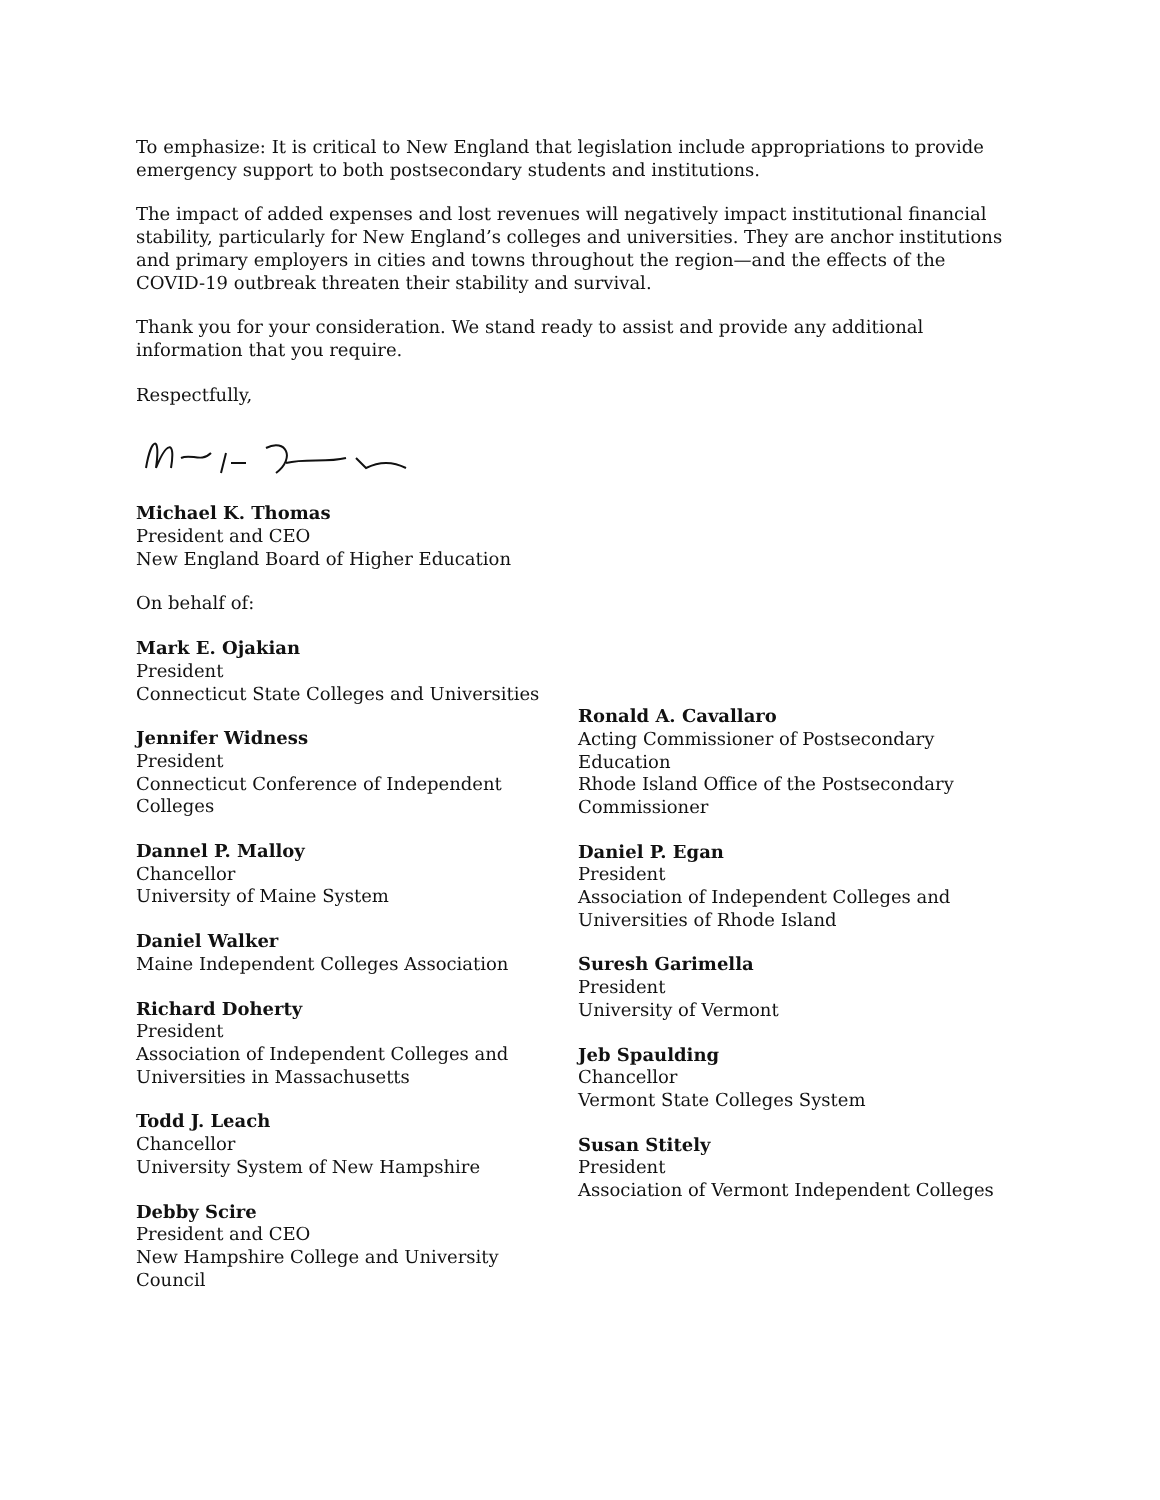To emphasize: It is critical to New England that legislation include appropriations to provide emergency support to both postsecondary students and institutions.
The impact of added expenses and lost revenues will negatively impact institutional financial stability, particularly for New England’s colleges and universities. They are anchor institutions and primary employers in cities and towns throughout the region—and the effects of the COVID-19 outbreak threaten their stability and survival.
Thank you for your consideration. We stand ready to assist and provide any additional information that you require.
Respectfully,
Michael K. Thomas
President and CEO
New England Board of Higher Education
On behalf of:
Mark E. Ojakian
President
Connecticut State Colleges and Universities
Jennifer Widness
President
Connecticut Conference of Independent
Colleges
Dannel P. Malloy
Chancellor
University of Maine System
Daniel Walker
Maine Independent Colleges Association
Richard Doherty
President
Association of Independent Colleges and
Universities in Massachusetts
Todd J. Leach
Chancellor
University System of New Hampshire
Debby Scire
President and CEO
New Hampshire College and University
Council
Ronald A. Cavallaro
Acting Commissioner of Postsecondary
Education
Rhode Island Office of the Postsecondary
Commissioner
Daniel P. Egan
President
Association of Independent Colleges and
Universities of Rhode Island
Suresh Garimella
President
University of Vermont
Jeb Spaulding
Chancellor
Vermont State Colleges System
Susan Stitely
President
Association of Vermont Independent Colleges